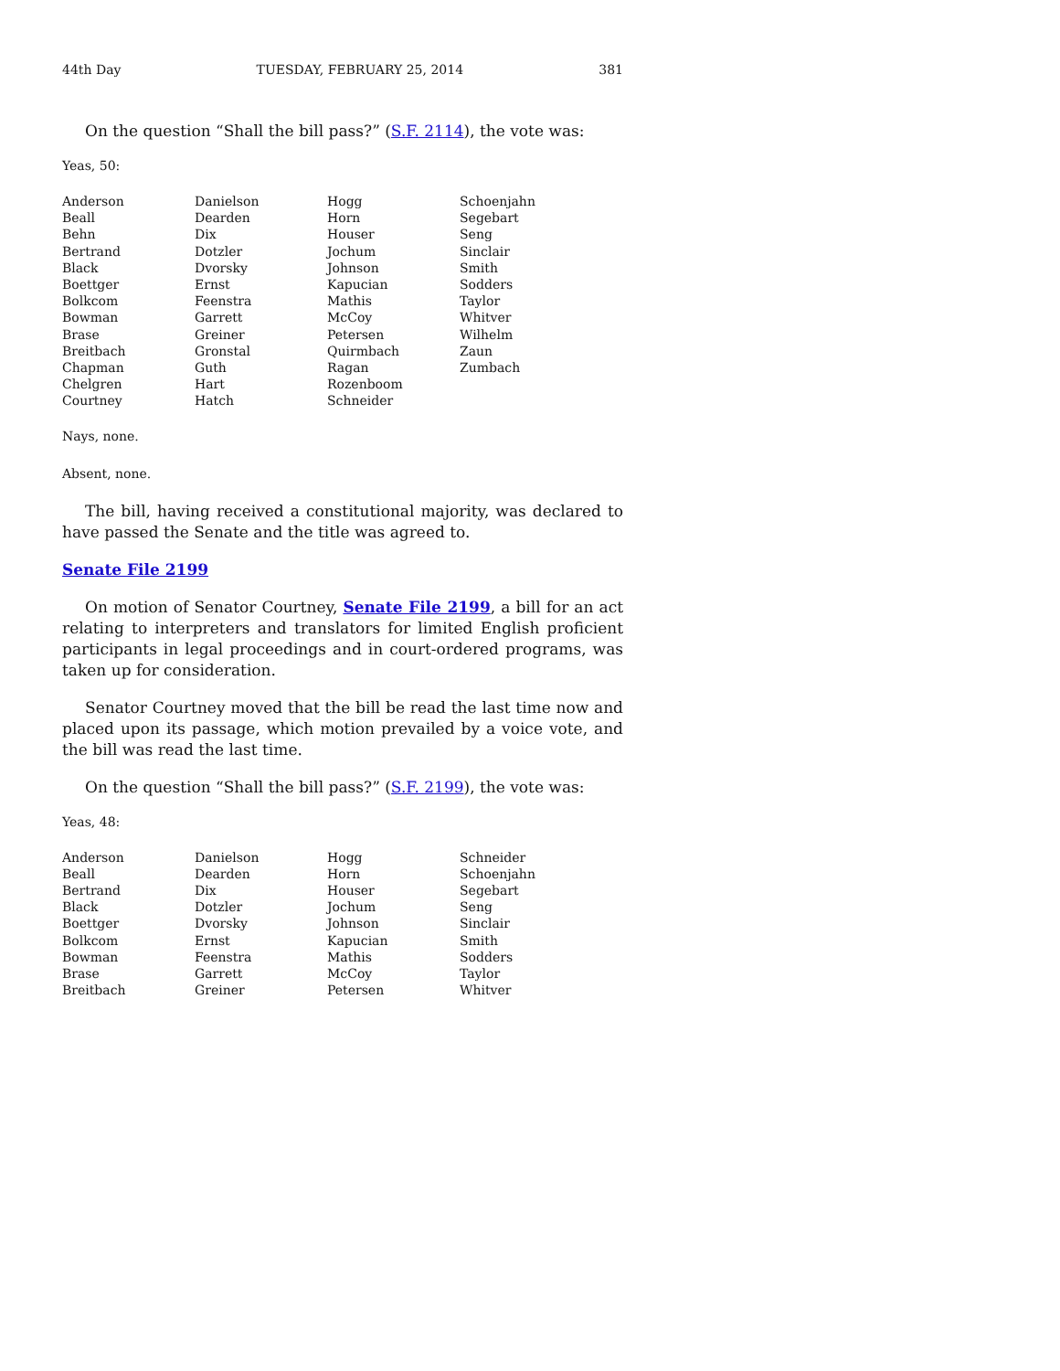44th Day TUESDAY, FEBRUARY 25, 2014 381
On the question “Shall the bill pass?” (S.F. 2114), the vote was:
Yeas, 50:
| Anderson | Danielson | Hogg | Schoenjahn |
| Beall | Dearden | Horn | Segebart |
| Behn | Dix | Houser | Seng |
| Bertrand | Dotzler | Jochum | Sinclair |
| Black | Dvorsky | Johnson | Smith |
| Boettger | Ernst | Kapucian | Sodders |
| Bolkcom | Feenstra | Mathis | Taylor |
| Bowman | Garrett | McCoy | Whitver |
| Brase | Greiner | Petersen | Wilhelm |
| Breitbach | Gronstal | Quirmbach | Zaun |
| Chapman | Guth | Ragan | Zumbach |
| Chelgren | Hart | Rozenboom | |
| Courtney | Hatch | Schneider | |
Nays, none.
Absent, none.
The bill, having received a constitutional majority, was declared to have passed the Senate and the title was agreed to.
Senate File 2199
On motion of Senator Courtney, Senate File 2199, a bill for an act relating to interpreters and translators for limited English proficient participants in legal proceedings and in court-ordered programs, was taken up for consideration.
Senator Courtney moved that the bill be read the last time now and placed upon its passage, which motion prevailed by a voice vote, and the bill was read the last time.
On the question “Shall the bill pass?” (S.F. 2199), the vote was:
Yeas, 48:
| Anderson | Danielson | Hogg | Schneider |
| Beall | Dearden | Horn | Schoenjahn |
| Bertrand | Dix | Houser | Segebart |
| Black | Dotzler | Jochum | Seng |
| Boettger | Dvorsky | Johnson | Sinclair |
| Bolkcom | Ernst | Kapucian | Smith |
| Bowman | Feenstra | Mathis | Sodders |
| Brase | Garrett | McCoy | Taylor |
| Breitbach | Greiner | Petersen | Whitver |